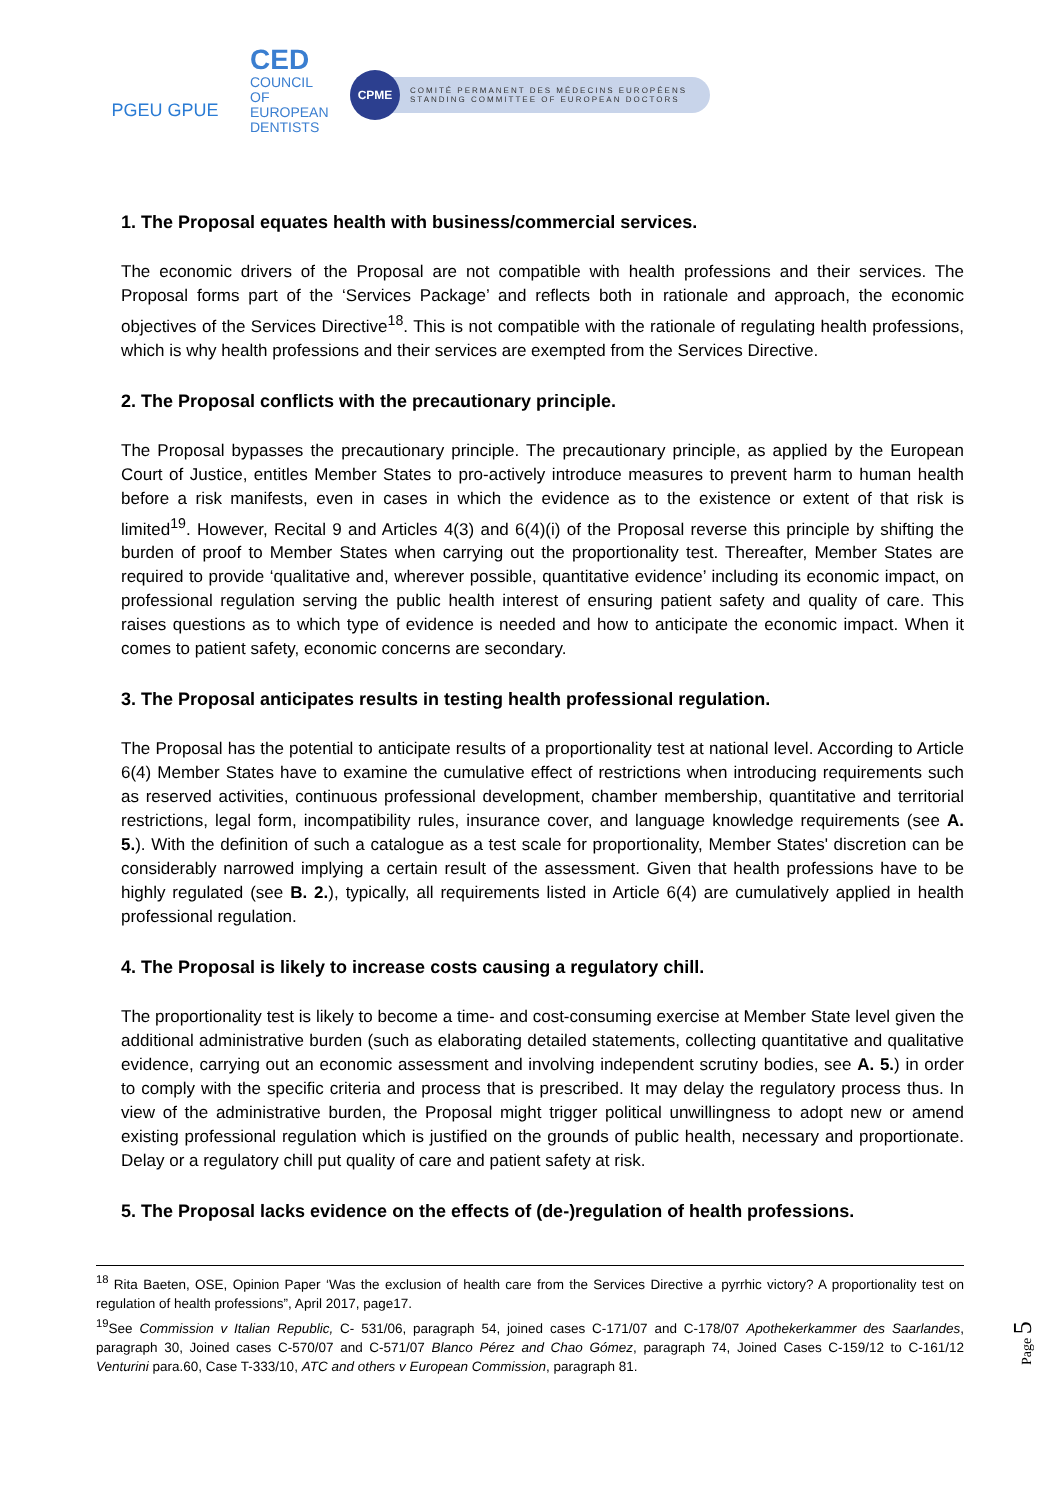PGEU GPUE
CED
COUNCIL
OF EUROPEAN
DENTISTS
CPME
COMITÉ PERMANENT DES MÉDECINS EUROPÉENS
STANDING COMMITTEE OF EUROPEAN DOCTORS
1. The Proposal equates health with business/commercial services.
The economic drivers of the Proposal are not compatible with health professions and their services. The Proposal forms part of the ‘Services Package’ and reflects both in rationale and approach, the economic objectives of the Services Directive<sup>18</sup>. This is not compatible with the rationale of regulating health professions, which is why health professions and their services are exempted from the Services Directive.
2. The Proposal conflicts with the precautionary principle.
The Proposal bypasses the precautionary principle. The precautionary principle, as applied by the European Court of Justice, entitles Member States to pro-actively introduce measures to prevent harm to human health before a risk manifests, even in cases in which the evidence as to the existence or extent of that risk is limited<sup>19</sup>. However, Recital 9 and Articles 4(3) and 6(4)(i) of the Proposal reverse this principle by shifting the burden of proof to Member States when carrying out the proportionality test. Thereafter, Member States are required to provide ‘qualitative and, wherever possible, quantitative evidence’ including its economic impact, on professional regulation serving the public health interest of ensuring patient safety and quality of care. This raises questions as to which type of evidence is needed and how to anticipate the economic impact. When it comes to patient safety, economic concerns are secondary.
3. The Proposal anticipates results in testing health professional regulation.
The Proposal has the potential to anticipate results of a proportionality test at national level. According to Article 6(4) Member States have to examine the cumulative effect of restrictions when introducing requirements such as reserved activities, continuous professional development, chamber membership, quantitative and territorial restrictions, legal form, incompatibility rules, insurance cover, and language knowledge requirements (see A. 5.). With the definition of such a catalogue as a test scale for proportionality, Member States' discretion can be considerably narrowed implying a certain result of the assessment. Given that health professions have to be highly regulated (see B. 2.), typically, all requirements listed in Article 6(4) are cumulatively applied in health professional regulation.
4. The Proposal is likely to increase costs causing a regulatory chill.
The proportionality test is likely to become a time- and cost-consuming exercise at Member State level given the additional administrative burden (such as elaborating detailed statements, collecting quantitative and qualitative evidence, carrying out an economic assessment and involving independent scrutiny bodies, see A. 5.) in order to comply with the specific criteria and process that is prescribed. It may delay the regulatory process thus. In view of the administrative burden, the Proposal might trigger political unwillingness to adopt new or amend existing professional regulation which is justified on the grounds of public health, necessary and proportionate. Delay or a regulatory chill put quality of care and patient safety at risk.
5. The Proposal lacks evidence on the effects of (de-)regulation of health professions.
<sup>18</sup> Rita Baeten, OSE, Opinion Paper ‘Was the exclusion of health care from the Services Directive a pyrrhic victory? A proportionality test on regulation of health professions”, April 2017, page17.
<sup>19</sup> See Commission v Italian Republic, C- 531/06, paragraph 54, joined cases C-171/07 and C-178/07 Apothekerkammer des Saarlandes, paragraph 30, Joined cases C-570/07 and C-571/07 Blanco Pérez and Chao Gómez, paragraph 74, Joined Cases C-159/12 to C-161/12 Venturini para.60, Case T-333/10, ATC and others v European Commission, paragraph 81.
Page 5